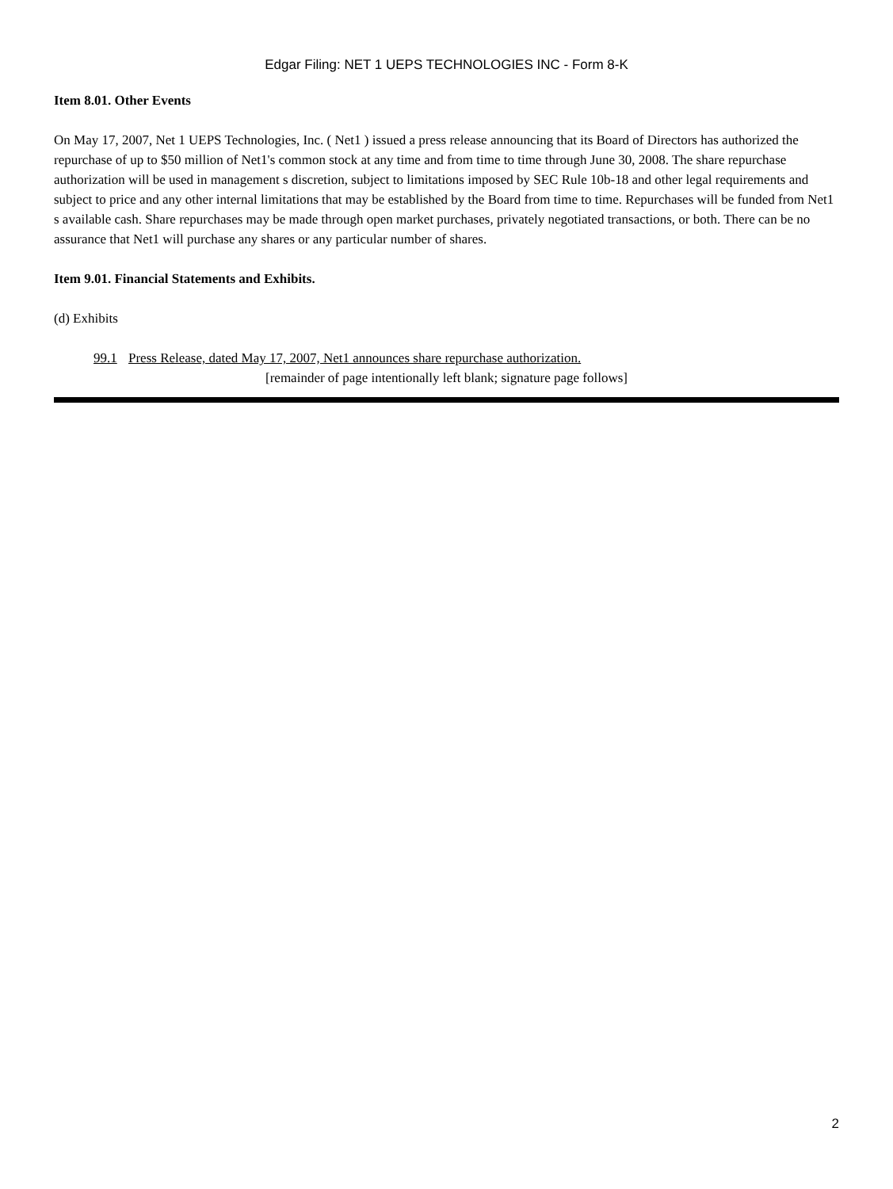Edgar Filing: NET 1 UEPS TECHNOLOGIES INC - Form 8-K
Item 8.01. Other Events
On May 17, 2007, Net 1 UEPS Technologies, Inc. ( Net1 ) issued a press release announcing that its Board of Directors has authorized the repurchase of up to $50 million of Net1's common stock at any time and from time to time through June 30, 2008. The share repurchase authorization will be used in management s discretion, subject to limitations imposed by SEC Rule 10b-18 and other legal requirements and subject to price and any other internal limitations that may be established by the Board from time to time. Repurchases will be funded from Net1 s available cash. Share repurchases may be made through open market purchases, privately negotiated transactions, or both. There can be no assurance that Net1 will purchase any shares or any particular number of shares.
Item 9.01. Financial Statements and Exhibits.
(d) Exhibits
99.1 Press Release, dated May 17, 2007, Net1 announces share repurchase authorization.
[remainder of page intentionally left blank; signature page follows]
2